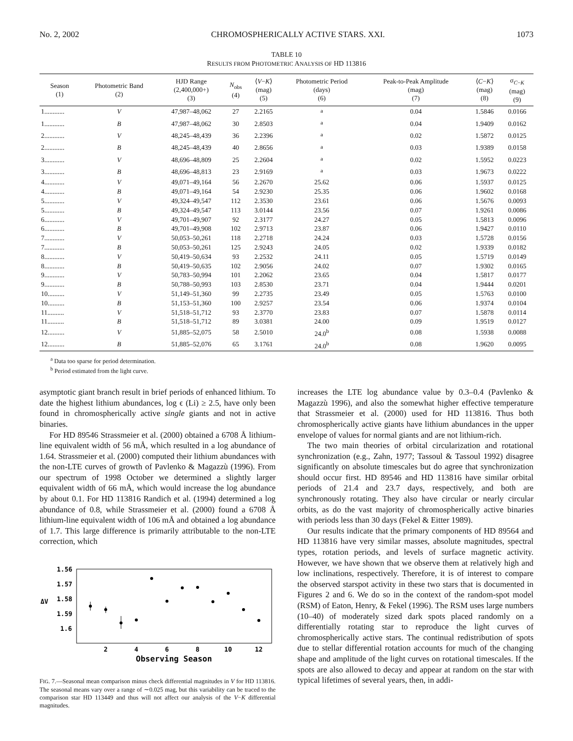No. 2, 2002 CHROMOSPHERICALLY ACTIVE STARS. XXI. 1073
TABLE 10
RESULTS FROM PHOTOMETRIC ANALYSIS OF HD 113816
| Season (1) | Photometric Band (2) | HJD Range (2,400,000+) (3) | N<sub>obs</sub> (4) | ⟨ V − K ⟩ (mag) (5) | Photometric Period (days) (6) | Peak-to-Peak Amplitude (mag) (7) | ⟨ C − K ⟩ (mag) (8) | σ<sub>C−K</sub> (mag) (9) |
| --- | --- | --- | --- | --- | --- | --- | --- | --- |
| 1............ | V | 47,987–48,062 | 27 | 2.2165 | <sup>a</sup> | 0.04 | 1.5846 | 0.0166 |
| 1............ | B | 47,987–48,062 | 30 | 2.8503 | <sup>a</sup> | 0.04 | 1.9409 | 0.0162 |
| 2............ | V | 48,245–48,439 | 36 | 2.2396 | <sup>a</sup> | 0.02 | 1.5872 | 0.0125 |
| 2............ | B | 48,245–48,439 | 40 | 2.8656 | <sup>a</sup> | 0.03 | 1.9389 | 0.0158 |
| 3............ | V | 48,696–48,809 | 25 | 2.2604 | <sup>a</sup> | 0.02 | 1.5952 | 0.0223 |
| 3............ | B | 48,696–48,813 | 23 | 2.9169 | <sup>a</sup> | 0.03 | 1.9673 | 0.0222 |
| 4............ | V | 49,071–49,164 | 56 | 2.2670 | 25.62 | 0.06 | 1.5937 | 0.0125 |
| 4............ | B | 49,071–49,164 | 54 | 2.9230 | 25.35 | 0.06 | 1.9602 | 0.0168 |
| 5............ | V | 49,324–49,547 | 112 | 2.3530 | 23.61 | 0.06 | 1.5676 | 0.0093 |
| 5............ | B | 49,324–49,547 | 113 | 3.0144 | 23.56 | 0.07 | 1.9261 | 0.0086 |
| 6............ | V | 49,701–49,907 | 92 | 2.3177 | 24.27 | 0.05 | 1.5813 | 0.0096 |
| 6............ | B | 49,701–49,908 | 102 | 2.9713 | 23.87 | 0.06 | 1.9427 | 0.0110 |
| 7............ | V | 50,053–50,261 | 118 | 2.2718 | 24.24 | 0.03 | 1.5728 | 0.0156 |
| 7............ | B | 50,053–50,261 | 125 | 2.9243 | 24.05 | 0.02 | 1.9339 | 0.0182 |
| 8............ | V | 50,419–50,634 | 93 | 2.2532 | 24.11 | 0.05 | 1.5719 | 0.0149 |
| 8............ | B | 50,419–50,635 | 102 | 2.9056 | 24.02 | 0.07 | 1.9302 | 0.0165 |
| 9............ | V | 50,783–50,994 | 101 | 2.2062 | 23.65 | 0.04 | 1.5817 | 0.0177 |
| 9............ | B | 50,788–50,993 | 103 | 2.8530 | 23.71 | 0.04 | 1.9444 | 0.0201 |
| 10.......... | V | 51,149–51,360 | 99 | 2.2735 | 23.49 | 0.05 | 1.5763 | 0.0100 |
| 10.......... | B | 51,153–51,360 | 100 | 2.9257 | 23.54 | 0.06 | 1.9374 | 0.0104 |
| 11.......... | V | 51,518–51,712 | 93 | 2.3770 | 23.83 | 0.07 | 1.5878 | 0.0114 |
| 11.......... | B | 51,518–51,712 | 89 | 3.0381 | 24.00 | 0.09 | 1.9519 | 0.0127 |
| 12.......... | V | 51,885–52,075 | 58 | 2.5010 | 24.0<sup>b</sup> | 0.08 | 1.5938 | 0.0088 |
| 12.......... | B | 51,885–52,076 | 65 | 3.1761 | 24.0<sup>b</sup> | 0.08 | 1.9620 | 0.0095 |
<sup>a</sup> Data too sparse for period determination.
<sup>b</sup> Period estimated from the light curve.
asymptotic giant branch result in brief periods of enhanced lithium. To date the highest lithium abundances, log ϵ (Li) ≥ 2.5, have only been found in chromospherically active single giants and not in active binaries.
For HD 89546 Strassmeier et al. (2000) obtained a 6708 Å lithium-line equivalent width of 56 mÅ, which resulted in a log abundance of 1.64. Strassmeier et al. (2000) computed their lithium abundances with the non-LTE curves of growth of Pavlenko & Magazzù (1996). From our spectrum of 1998 October we determined a slightly larger equivalent width of 66 mÅ, which would increase the log abundance by about 0.1. For HD 113816 Randich et al. (1994) determined a log abundance of 0.8, while Strassmeier et al. (2000) found a 6708 Å lithium-line equivalent width of 106 mÅ and obtained a log abundance of 1.7. This large difference is primarily attributable to the non-LTE correction, which
1.56
1.57
1.58
1.59
1.6
ΔV
2
4
6
8
10
12
Observing Season
FIG. 7.—Seasonal mean comparison minus check differential magnitudes in V for HD 113816. The seasonal means vary over a range of ∼0.025 mag, but this variability can be traced to the comparison star HD 113449 and thus will not affect our analysis of the V−K differential magnitudes.
increases the LTE log abundance value by 0.3–0.4 (Pavlenko & Magazzù 1996), and also the somewhat higher effective temperature that Strassmeier et al. (2000) used for HD 113816. Thus both chromospherically active giants have lithium abundances in the upper envelope of values for normal giants and are not lithium-rich.
The two main theories of orbital circularization and rotational synchronization (e.g., Zahn, 1977; Tassoul & Tassoul 1992) disagree significantly on absolute timescales but do agree that synchronization should occur first. HD 89546 and HD 113816 have similar orbital periods of 21.4 and 23.7 days, respectively, and both are synchronously rotating. They also have circular or nearly circular orbits, as do the vast majority of chromospherically active binaries with periods less than 30 days (Fekel & Eitter 1989).
Our results indicate that the primary components of HD 89564 and HD 113816 have very similar masses, absolute magnitudes, spectral types, rotation periods, and levels of surface magnetic activity. However, we have shown that we observe them at relatively high and low inclinations, respectively. Therefore, it is of interest to compare the observed starspot activity in these two stars that is documented in Figures 2 and 6. We do so in the context of the random-spot model (RSM) of Eaton, Henry, & Fekel (1996). The RSM uses large numbers (10–40) of moderately sized dark spots placed randomly on a differentially rotating star to reproduce the light curves of chromospherically active stars. The continual redistribution of spots due to stellar differential rotation accounts for much of the changing shape and amplitude of the light curves on rotational timescales. If the spots are also allowed to decay and appear at random on the star with typical lifetimes of several years, then, in addi-